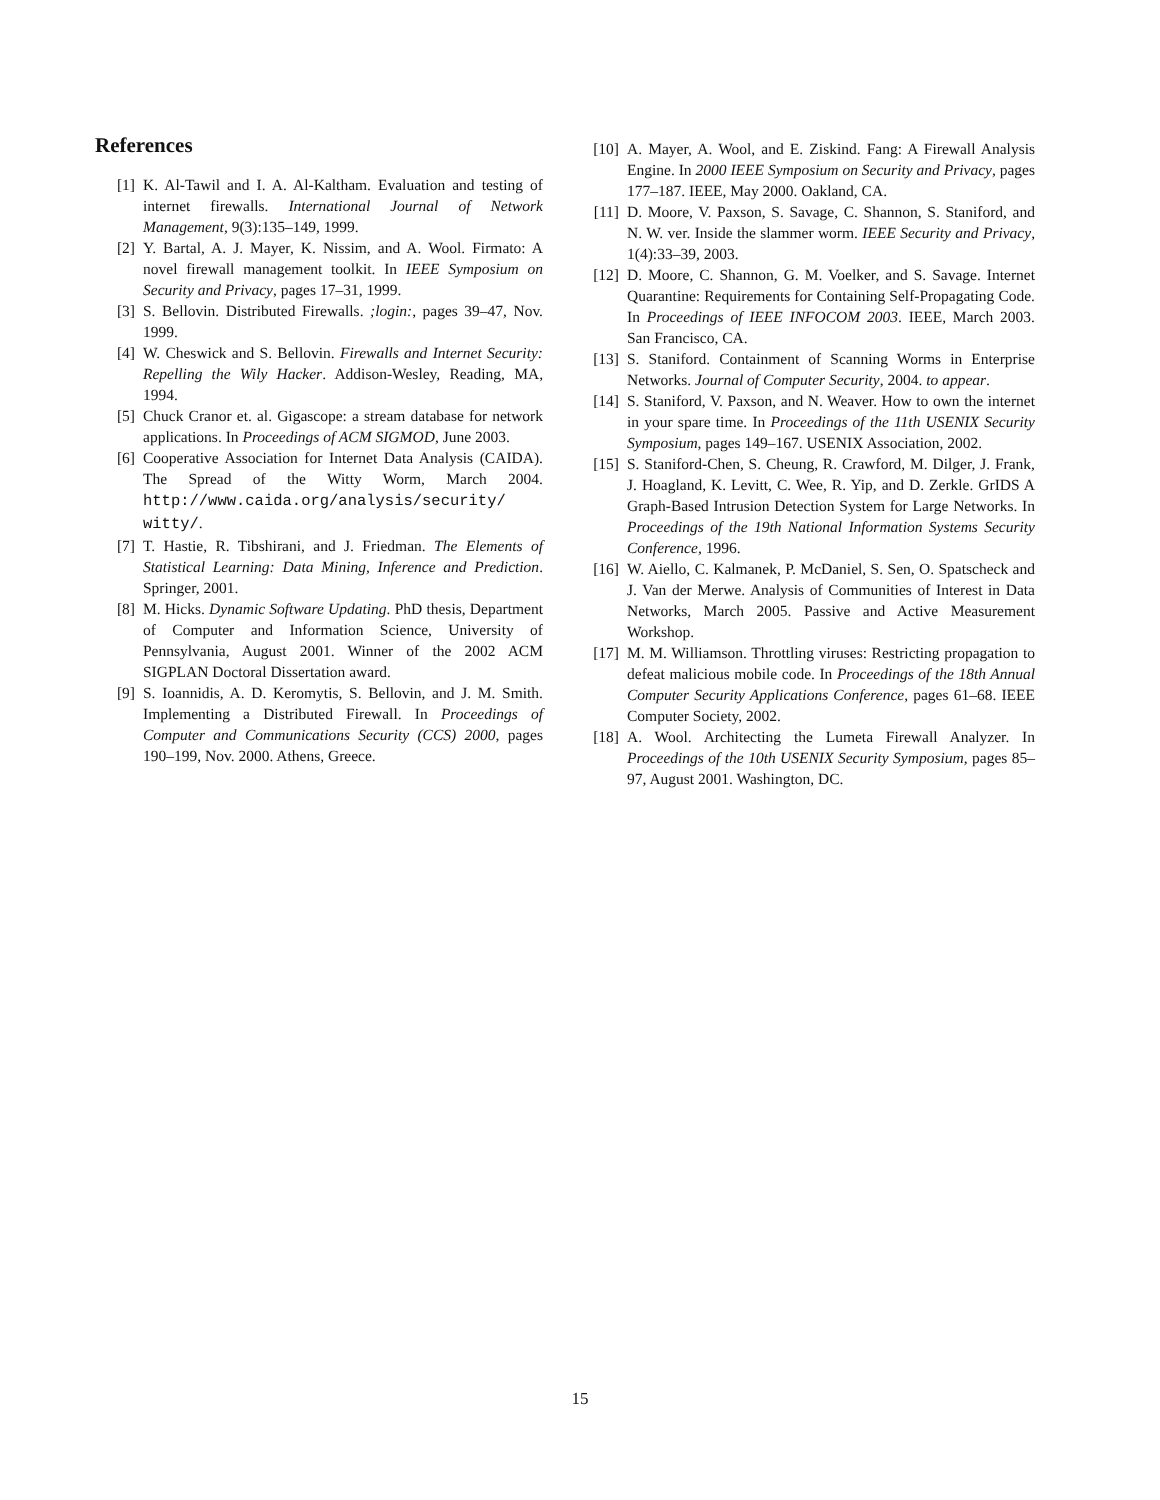References
[1] K. Al-Tawil and I. A. Al-Kaltham. Evaluation and testing of internet firewalls. International Journal of Network Management, 9(3):135–149, 1999.
[2] Y. Bartal, A. J. Mayer, K. Nissim, and A. Wool. Firmato: A novel firewall management toolkit. In IEEE Symposium on Security and Privacy, pages 17–31, 1999.
[3] S. Bellovin. Distributed Firewalls. ;login:, pages 39–47, Nov. 1999.
[4] W. Cheswick and S. Bellovin. Firewalls and Internet Security: Repelling the Wily Hacker. Addison-Wesley, Reading, MA, 1994.
[5] Chuck Cranor et. al. Gigascope: a stream database for network applications. In Proceedings of ACM SIGMOD, June 2003.
[6] Cooperative Association for Internet Data Analysis (CAIDA). The Spread of the Witty Worm, March 2004. http://www.caida.org/analysis/security/ witty/.
[7] T. Hastie, R. Tibshirani, and J. Friedman. The Elements of Statistical Learning: Data Mining, Inference and Prediction. Springer, 2001.
[8] M. Hicks. Dynamic Software Updating. PhD thesis, Department of Computer and Information Science, University of Pennsylvania, August 2001. Winner of the 2002 ACM SIGPLAN Doctoral Dissertation award.
[9] S. Ioannidis, A. D. Keromytis, S. Bellovin, and J. M. Smith. Implementing a Distributed Firewall. In Proceedings of Computer and Communications Security (CCS) 2000, pages 190–199, Nov. 2000. Athens, Greece.
[10] A. Mayer, A. Wool, and E. Ziskind. Fang: A Firewall Analysis Engine. In 2000 IEEE Symposium on Security and Privacy, pages 177–187. IEEE, May 2000. Oakland, CA.
[11] D. Moore, V. Paxson, S. Savage, C. Shannon, S. Staniford, and N. W. ver. Inside the slammer worm. IEEE Security and Privacy, 1(4):33–39, 2003.
[12] D. Moore, C. Shannon, G. M. Voelker, and S. Savage. Internet Quarantine: Requirements for Containing Self-Propagating Code. In Proceedings of IEEE INFOCOM 2003. IEEE, March 2003. San Francisco, CA.
[13] S. Staniford. Containment of Scanning Worms in Enterprise Networks. Journal of Computer Security, 2004. to appear.
[14] S. Staniford, V. Paxson, and N. Weaver. How to own the internet in your spare time. In Proceedings of the 11th USENIX Security Symposium, pages 149–167. USENIX Association, 2002.
[15] S. Staniford-Chen, S. Cheung, R. Crawford, M. Dilger, J. Frank, J. Hoagland, K. Levitt, C. Wee, R. Yip, and D. Zerkle. GrIDS A Graph-Based Intrusion Detection System for Large Networks. In Proceedings of the 19th National Information Systems Security Conference, 1996.
[16] W. Aiello, C. Kalmanek, P. McDaniel, S. Sen, O. Spatscheck and J. Van der Merwe. Analysis of Communities of Interest in Data Networks, March 2005. Passive and Active Measurement Workshop.
[17] M. M. Williamson. Throttling viruses: Restricting propagation to defeat malicious mobile code. In Proceedings of the 18th Annual Computer Security Applications Conference, pages 61–68. IEEE Computer Society, 2002.
[18] A. Wool. Architecting the Lumeta Firewall Analyzer. In Proceedings of the 10th USENIX Security Symposium, pages 85–97, August 2001. Washington, DC.
15